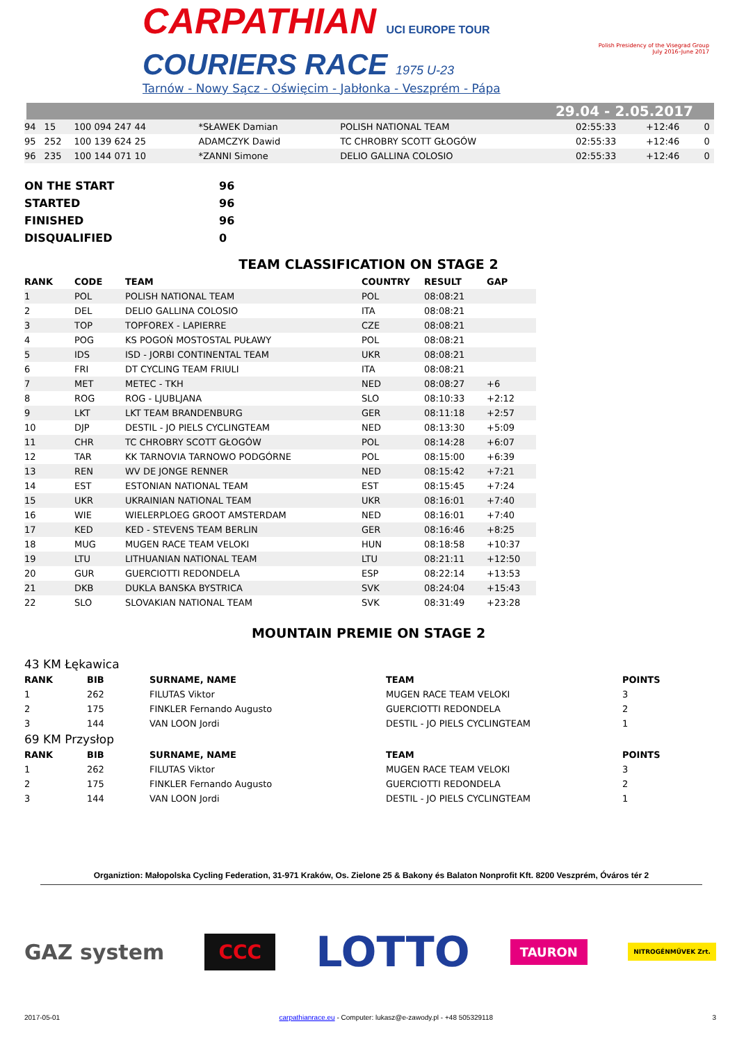CARPATHIAN UCI EUROPE TOUR
COURIERS RACE 1975 U-23
Tarnów - Nowy Sącz - Oświęcim - Jabłonka - Veszprém - Pápa
Polish Presidency of the Visegrad Group
July 2016–June 2017
29.04 - 2.05.2017
| 94 | 15 | 100 094 247 44 | *SŁAWEK Damian | POLISH NATIONAL TEAM | 02:55:33 | +12:46 | 0 |
| 95 | 252 | 100 139 624 25 | ADAMCZYK Dawid | TC CHROBRY SCOTT GŁOGÓW | 02:55:33 | +12:46 | 0 |
| 96 | 235 | 100 144 071 10 | *ZANNI Simone | DELIO GALLINA COLOSIO | 02:55:33 | +12:46 | 0 |
| ON THE START | 96 |
| STARTED | 96 |
| FINISHED | 96 |
| DISQUALIFIED | 0 |
TEAM CLASSIFICATION ON STAGE 2
| RANK | CODE | TEAM | COUNTRY | RESULT | GAP |
| --- | --- | --- | --- | --- | --- |
| 1 | POL | POLISH NATIONAL TEAM | POL | 08:08:21 | |
| 2 | DEL | DELIO GALLINA COLOSIO | ITA | 08:08:21 | |
| 3 | TOP | TOPFOREX - LAPIERRE | CZE | 08:08:21 | |
| 4 | POG | KS POGOŃ MOSTOSTAL PUŁAWY | POL | 08:08:21 | |
| 5 | IDS | ISD - JORBI CONTINENTAL TEAM | UKR | 08:08:21 | |
| 6 | FRI | DT CYCLING TEAM FRIULI | ITA | 08:08:21 | |
| 7 | MET | METEC - TKH | NED | 08:08:27 | +6 |
| 8 | ROG | ROG - LJUBLJANA | SLO | 08:10:33 | +2:12 |
| 9 | LKT | LKT TEAM BRANDENBURG | GER | 08:11:18 | +2:57 |
| 10 | DJP | DESTIL - JO PIELS CYCLINGTEAM | NED | 08:13:30 | +5:09 |
| 11 | CHR | TC CHROBRY SCOTT GŁOGÓW | POL | 08:14:28 | +6:07 |
| 12 | TAR | KK TARNOVIA TARNOWO PODGÓRNE | POL | 08:15:00 | +6:39 |
| 13 | REN | WV DE JONGE RENNER | NED | 08:15:42 | +7:21 |
| 14 | EST | ESTONIAN NATIONAL TEAM | EST | 08:15:45 | +7:24 |
| 15 | UKR | UKRAINIAN NATIONAL TEAM | UKR | 08:16:01 | +7:40 |
| 16 | WIE | WIELERPLOEG GROOT AMSTERDAM | NED | 08:16:01 | +7:40 |
| 17 | KED | KED - STEVENS TEAM BERLIN | GER | 08:16:46 | +8:25 |
| 18 | MUG | MUGEN RACE TEAM VELOKI | HUN | 08:18:58 | +10:37 |
| 19 | LTU | LITHUANIAN NATIONAL TEAM | LTU | 08:21:11 | +12:50 |
| 20 | GUR | GUERCIOTTI REDONDELA | ESP | 08:22:14 | +13:53 |
| 21 | DKB | DUKLA BANSKA BYSTRICA | SVK | 08:24:04 | +15:43 |
| 22 | SLO | SLOVAKIAN NATIONAL TEAM | SVK | 08:31:49 | +23:28 |
MOUNTAIN PREMIE ON STAGE 2
| 43 KM Łękawica | | | | |
| RANK | BIB | SURNAME, NAME | TEAM | POINTS |
| 1 | 262 | FILUTAS Viktor | MUGEN RACE TEAM VELOKI | 3 |
| 2 | 175 | FINKLER Fernando Augusto | GUERCIOTTI REDONDELA | 2 |
| 3 | 144 | VAN LOON Jordi | DESTIL - JO PIELS CYCLINGTEAM | 1 |
| 69 KM Przysłop | | | | |
| RANK | BIB | SURNAME, NAME | TEAM | POINTS |
| 1 | 262 | FILUTAS Viktor | MUGEN RACE TEAM VELOKI | 3 |
| 2 | 175 | FINKLER Fernando Augusto | GUERCIOTTI REDONDELA | 2 |
| 3 | 144 | VAN LOON Jordi | DESTIL - JO PIELS CYCLINGTEAM | 1 |
Organiztion: Małopolska Cycling Federation, 31-971 Kraków, Os. Zielone 25 & Bakony és Balaton Nonprofit Kft. 8200 Veszprém, Óváros tér 2
GAZ system CCC LOTTO TAURON NITROGÉNMŰVEK Zrt.
2017-05-01 carpathianrace.eu - Computer: lukasz@e-zawody.pl - +48 505329118 3